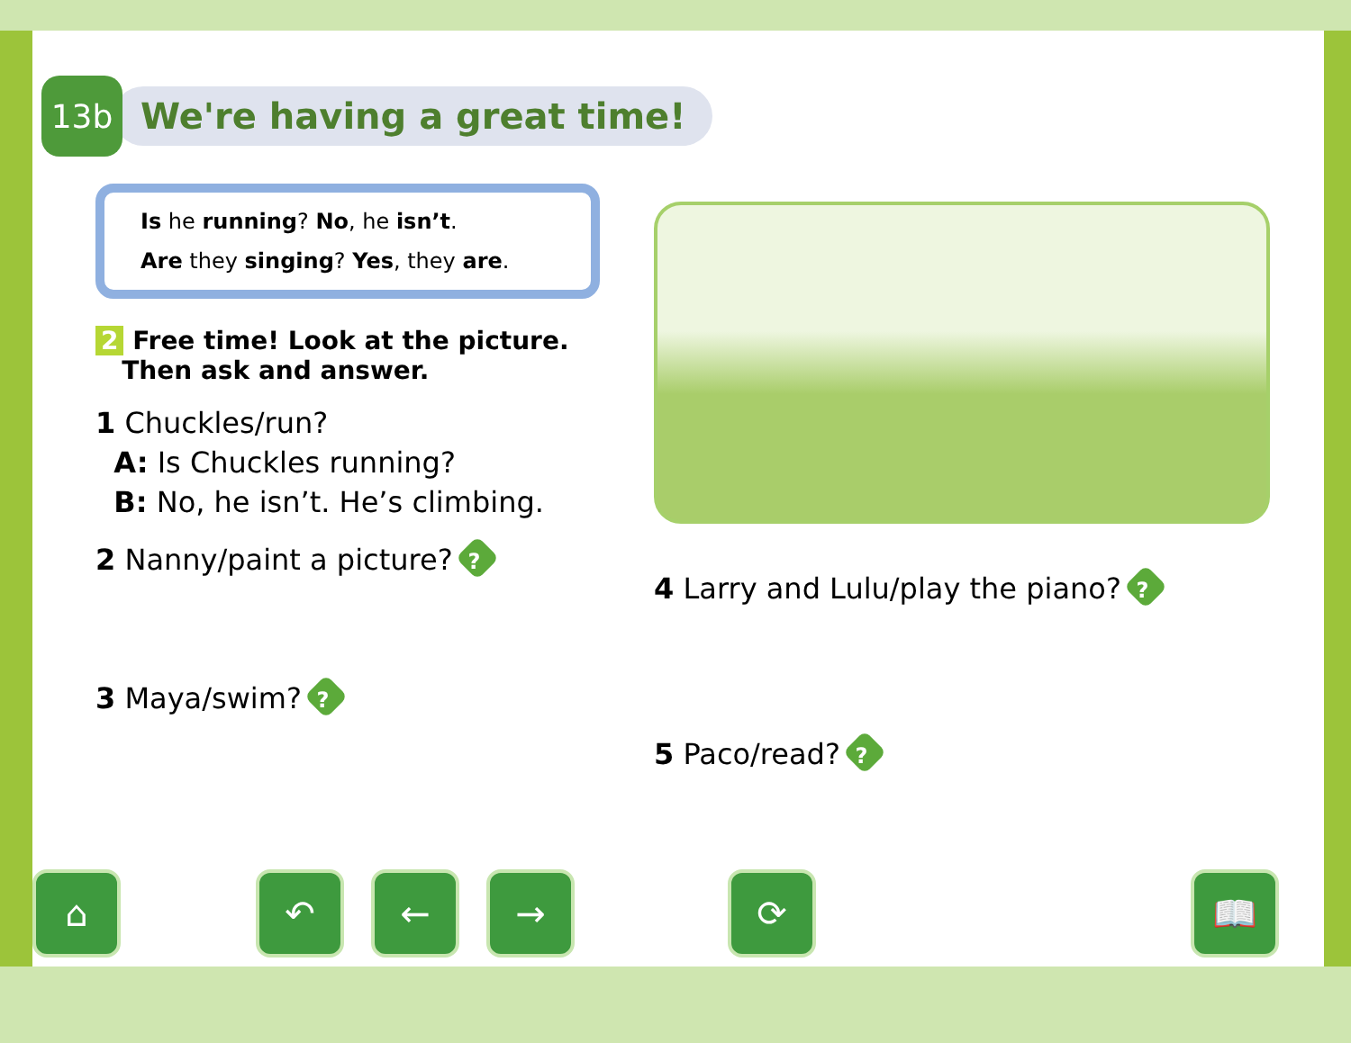13b
We're having a great time!
Is he running? No, he isn’t.
Are they singing? Yes, they are.
2 Free time! Look at the picture.
Then ask and answer.
1 Chuckles/run?
A: Is Chuckles running?
B: No, he isn’t. He’s climbing.
2 Nanny/paint a picture? ?
3 Maya/swim? ?
4 Larry and Lulu/play the piano? ?
5 Paco/read? ?
⌂ ↶ ← → ⟳ 📖